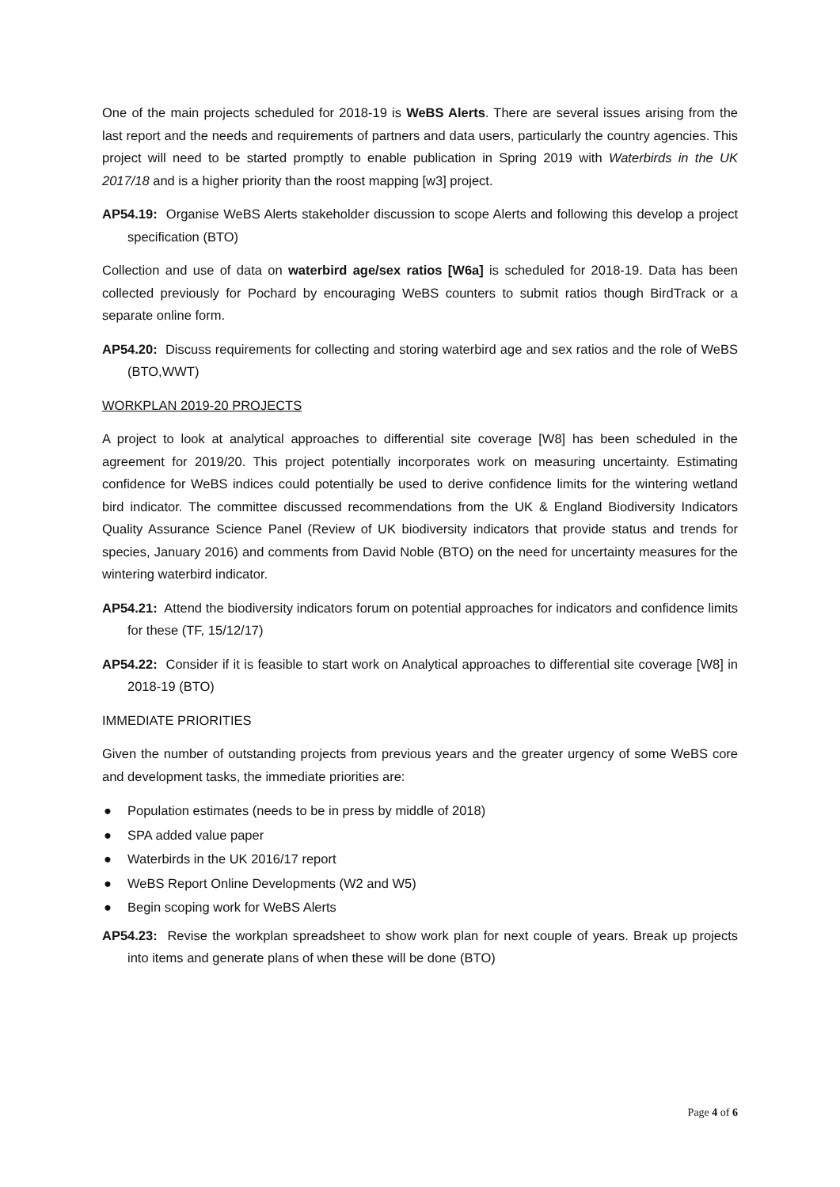One of the main projects scheduled for 2018-19 is WeBS Alerts. There are several issues arising from the last report and the needs and requirements of partners and data users, particularly the country agencies. This project will need to be started promptly to enable publication in Spring 2019 with Waterbirds in the UK 2017/18 and is a higher priority than the roost mapping [w3] project.
AP54.19: Organise WeBS Alerts stakeholder discussion to scope Alerts and following this develop a project specification (BTO)
Collection and use of data on waterbird age/sex ratios [W6a] is scheduled for 2018-19. Data has been collected previously for Pochard by encouraging WeBS counters to submit ratios though BirdTrack or a separate online form.
AP54.20: Discuss requirements for collecting and storing waterbird age and sex ratios and the role of WeBS (BTO,WWT)
WORKPLAN 2019-20 PROJECTS
A project to look at analytical approaches to differential site coverage [W8] has been scheduled in the agreement for 2019/20. This project potentially incorporates work on measuring uncertainty. Estimating confidence for WeBS indices could potentially be used to derive confidence limits for the wintering wetland bird indicator. The committee discussed recommendations from the UK & England Biodiversity Indicators Quality Assurance Science Panel (Review of UK biodiversity indicators that provide status and trends for species, January 2016) and comments from David Noble (BTO) on the need for uncertainty measures for the wintering waterbird indicator.
AP54.21: Attend the biodiversity indicators forum on potential approaches for indicators and confidence limits for these (TF, 15/12/17)
AP54.22: Consider if it is feasible to start work on Analytical approaches to differential site coverage [W8] in 2018-19 (BTO)
IMMEDIATE PRIORITIES
Given the number of outstanding projects from previous years and the greater urgency of some WeBS core and development tasks, the immediate priorities are:
● Population estimates (needs to be in press by middle of 2018)
● SPA added value paper
● Waterbirds in the UK 2016/17 report
● WeBS Report Online Developments (W2 and W5)
● Begin scoping work for WeBS Alerts
AP54.23: Revise the workplan spreadsheet to show work plan for next couple of years. Break up projects into items and generate plans of when these will be done (BTO)
Page 4 of 6